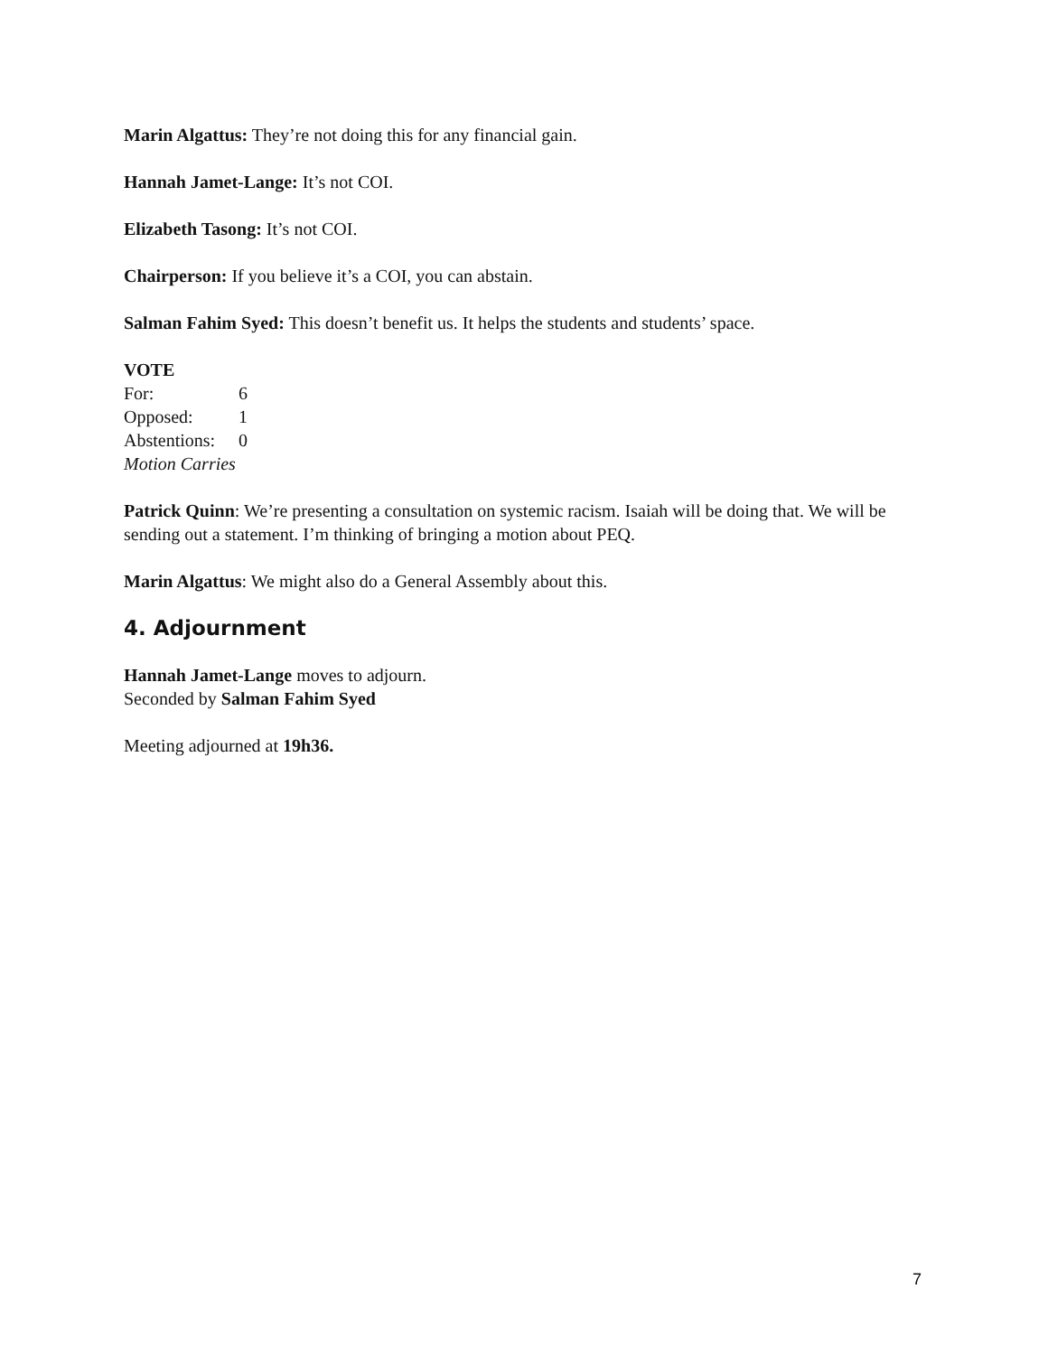Marin Algattus: They’re not doing this for any financial gain.
Hannah Jamet-Lange: It’s not COI.
Elizabeth Tasong: It’s not COI.
Chairperson: If you believe it’s a COI, you can abstain.
Salman Fahim Syed: This doesn’t benefit us. It helps the students and students’ space.
VOTE
| For: | 6 |
| Opposed: | 1 |
| Abstentions: | 0 |
Motion Carries
Patrick Quinn: We’re presenting a consultation on systemic racism. Isaiah will be doing that. We will be sending out a statement. I’m thinking of bringing a motion about PEQ.
Marin Algattus: We might also do a General Assembly about this.
4. Adjournment
Hannah Jamet-Lange moves to adjourn.
Seconded by Salman Fahim Syed
Meeting adjourned at 19h36.
7